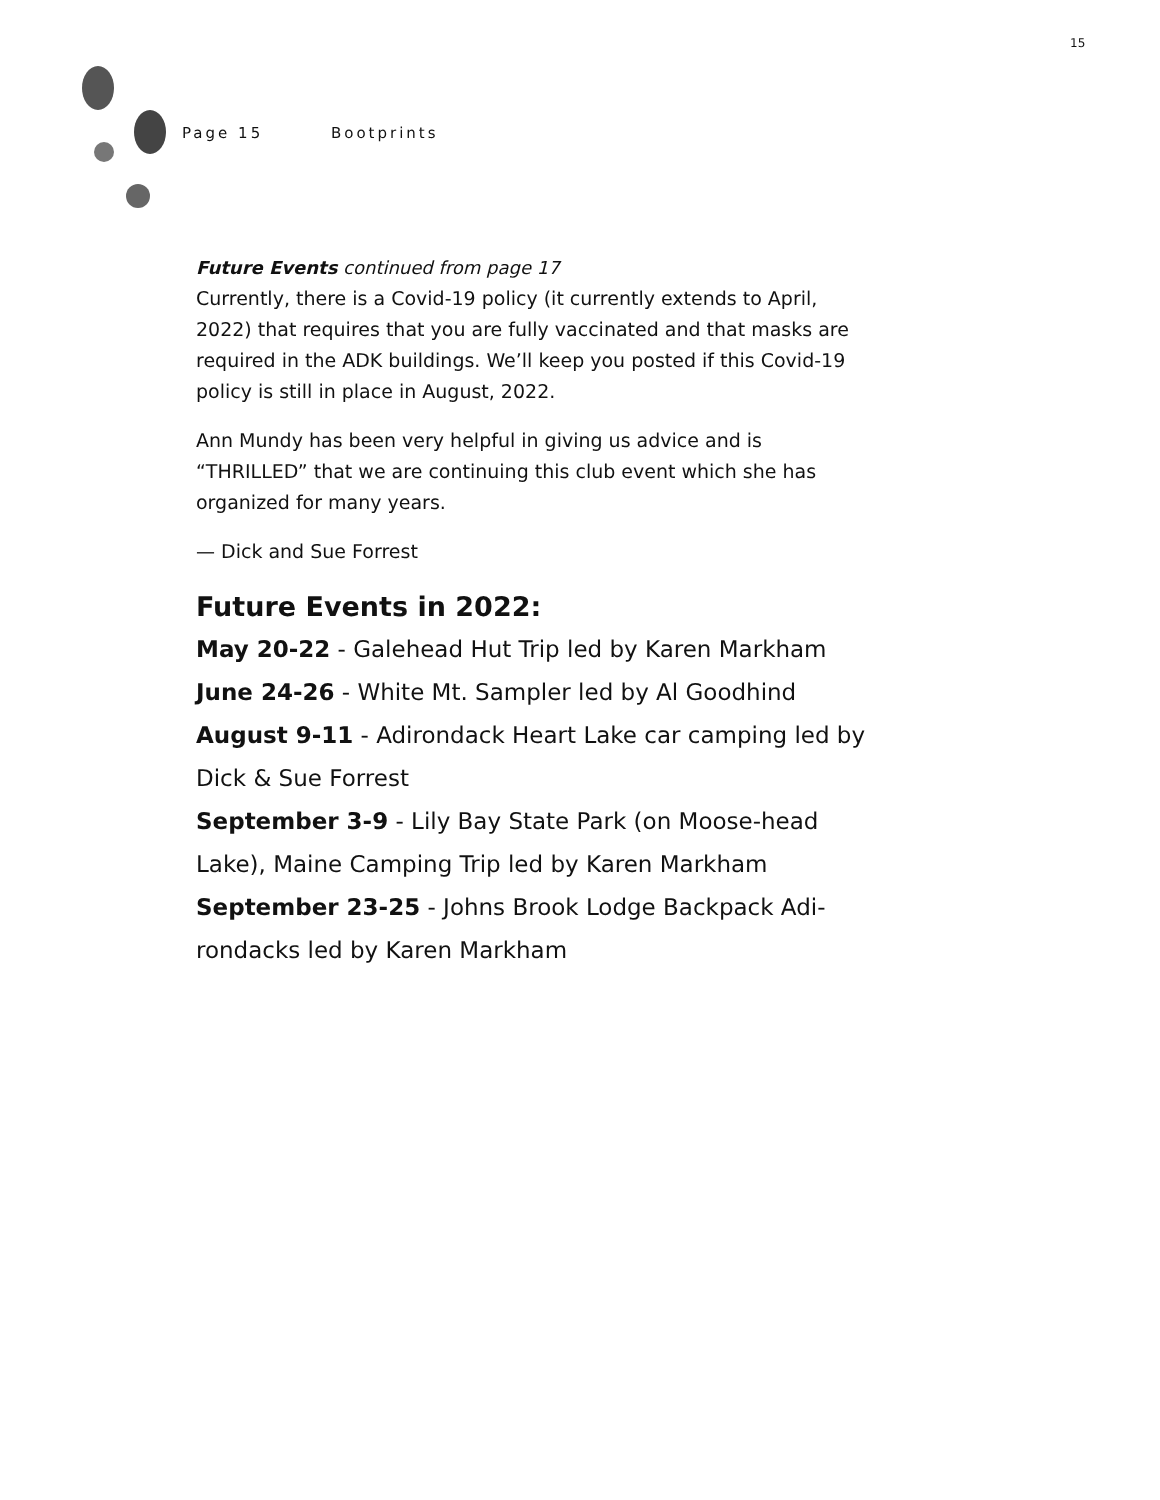15
Page 15 Bootprints
Future Events continued from page 17
Currently, there is a Covid-19 policy (it currently extends to April, 2022) that requires that you are fully vaccinated and that masks are required in the ADK buildings. We’ll keep you posted if this Covid-19 policy is still in place in August, 2022.
Ann Mundy has been very helpful in giving us advice and is “THRILLED” that we are continuing this club event which she has organized for many years.
— Dick and Sue Forrest
Future Events in 2022:
May 20-22 - Galehead Hut Trip led by Karen Markham
June 24-26 - White Mt. Sampler led by Al Goodhind
August 9-11 - Adirondack Heart Lake car camping led by Dick & Sue Forrest
September 3-9 - Lily Bay State Park (on Moose-head Lake), Maine Camping Trip led by Karen Markham
September 23-25 - Johns Brook Lodge Backpack Adi-rondacks led by Karen Markham